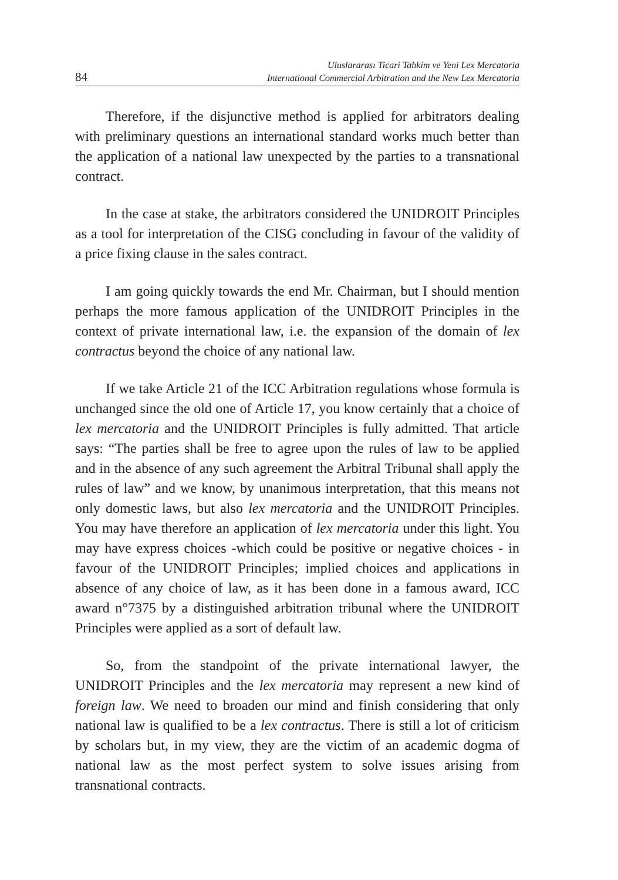84
Uluslararası Ticari Tahkim ve Yeni Lex Mercatoria
International Commercial Arbitration and the New Lex Mercatoria
Therefore, if the disjunctive method is applied for arbitrators dealing with preliminary questions an international standard works much better than the application of a national law unexpected by the parties to a transnational contract.
In the case at stake, the arbitrators considered the UNIDROIT Principles as a tool for interpretation of the CISG concluding in favour of the validity of a price fixing clause in the sales contract.
I am going quickly towards the end Mr. Chairman, but I should mention perhaps the more famous application of the UNIDROIT Principles in the context of private international law, i.e. the expansion of the domain of lex contractus beyond the choice of any national law.
If we take Article 21 of the ICC Arbitration regulations whose formula is unchanged since the old one of Article 17, you know certainly that a choice of lex mercatoria and the UNIDROIT Principles is fully admitted. That article says: “The parties shall be free to agree upon the rules of law to be applied and in the absence of any such agreement the Arbitral Tribunal shall apply the rules of law” and we know, by unanimous interpretation, that this means not only domestic laws, but also lex mercatoria and the UNIDROIT Principles. You may have therefore an application of lex mercatoria under this light. You may have express choices -which could be positive or negative choices - in favour of the UNIDROIT Principles; implied choices and applications in absence of any choice of law, as it has been done in a famous award, ICC award n°7375 by a distinguished arbitration tribunal where the UNIDROIT Principles were applied as a sort of default law.
So, from the standpoint of the private international lawyer, the UNIDROIT Principles and the lex mercatoria may represent a new kind of foreign law. We need to broaden our mind and finish considering that only national law is qualified to be a lex contractus. There is still a lot of criticism by scholars but, in my view, they are the victim of an academic dogma of national law as the most perfect system to solve issues arising from transnational contracts.